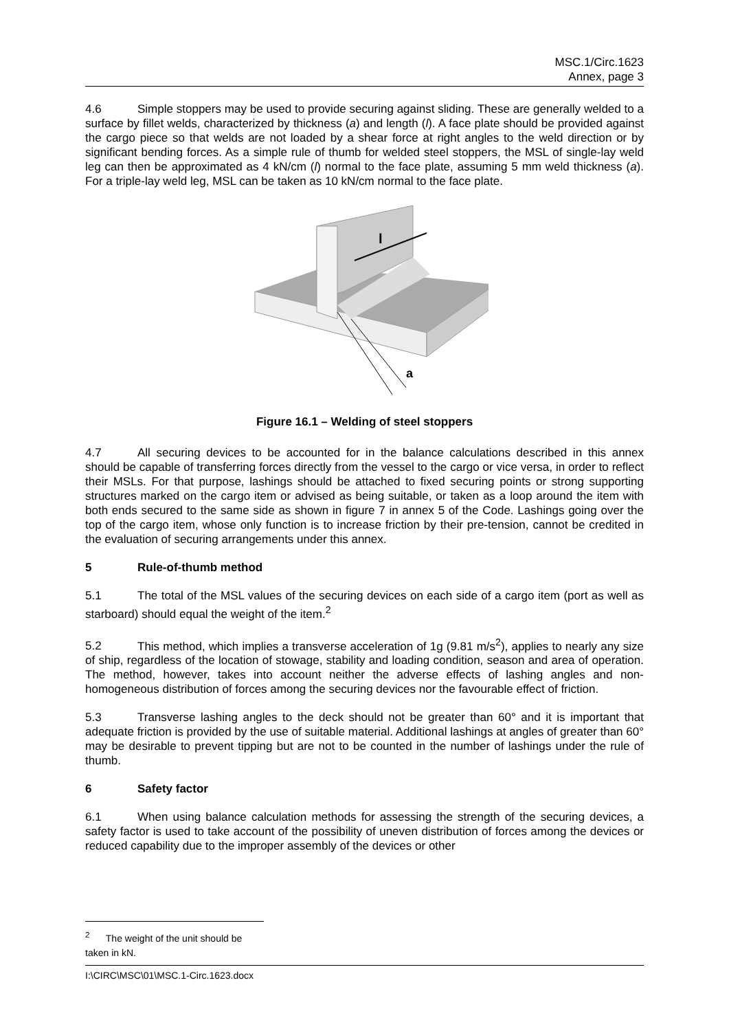MSC.1/Circ.1623
Annex, page 3
4.6 Simple stoppers may be used to provide securing against sliding. These are generally welded to a surface by fillet welds, characterized by thickness (a) and length (l). A face plate should be provided against the cargo piece so that welds are not loaded by a shear force at right angles to the weld direction or by significant bending forces. As a simple rule of thumb for welded steel stoppers, the MSL of single-lay weld leg can then be approximated as 4 kN/cm (l) normal to the face plate, assuming 5 mm weld thickness (a). For a triple-lay weld leg, MSL can be taken as 10 kN/cm normal to the face plate.
l
a
Figure 16.1 – Welding of steel stoppers
4.7 All securing devices to be accounted for in the balance calculations described in this annex should be capable of transferring forces directly from the vessel to the cargo or vice versa, in order to reflect their MSLs. For that purpose, lashings should be attached to fixed securing points or strong supporting structures marked on the cargo item or advised as being suitable, or taken as a loop around the item with both ends secured to the same side as shown in figure 7 in annex 5 of the Code. Lashings going over the top of the cargo item, whose only function is to increase friction by their pre-tension, cannot be credited in the evaluation of securing arrangements under this annex.
5 Rule-of-thumb method
5.1 The total of the MSL values of the securing devices on each side of a cargo item (port as well as starboard) should equal the weight of the item.<sup>2</sup>
5.2 This method, which implies a transverse acceleration of 1g (9.81 m/s<sup>2</sup>), applies to nearly any size of ship, regardless of the location of stowage, stability and loading condition, season and area of operation. The method, however, takes into account neither the adverse effects of lashing angles and non-homogeneous distribution of forces among the securing devices nor the favourable effect of friction.
5.3 Transverse lashing angles to the deck should not be greater than 60° and it is important that adequate friction is provided by the use of suitable material. Additional lashings at angles of greater than 60° may be desirable to prevent tipping but are not to be counted in the number of lashings under the rule of thumb.
6 Safety factor
6.1 When using balance calculation methods for assessing the strength of the securing devices, a safety factor is used to take account of the possibility of uneven distribution of forces among the devices or reduced capability due to the improper assembly of the devices or other
<sup>2</sup> The weight of the unit should be taken in kN.
I:\CIRC\MSC\01\MSC.1-Circ.1623.docx